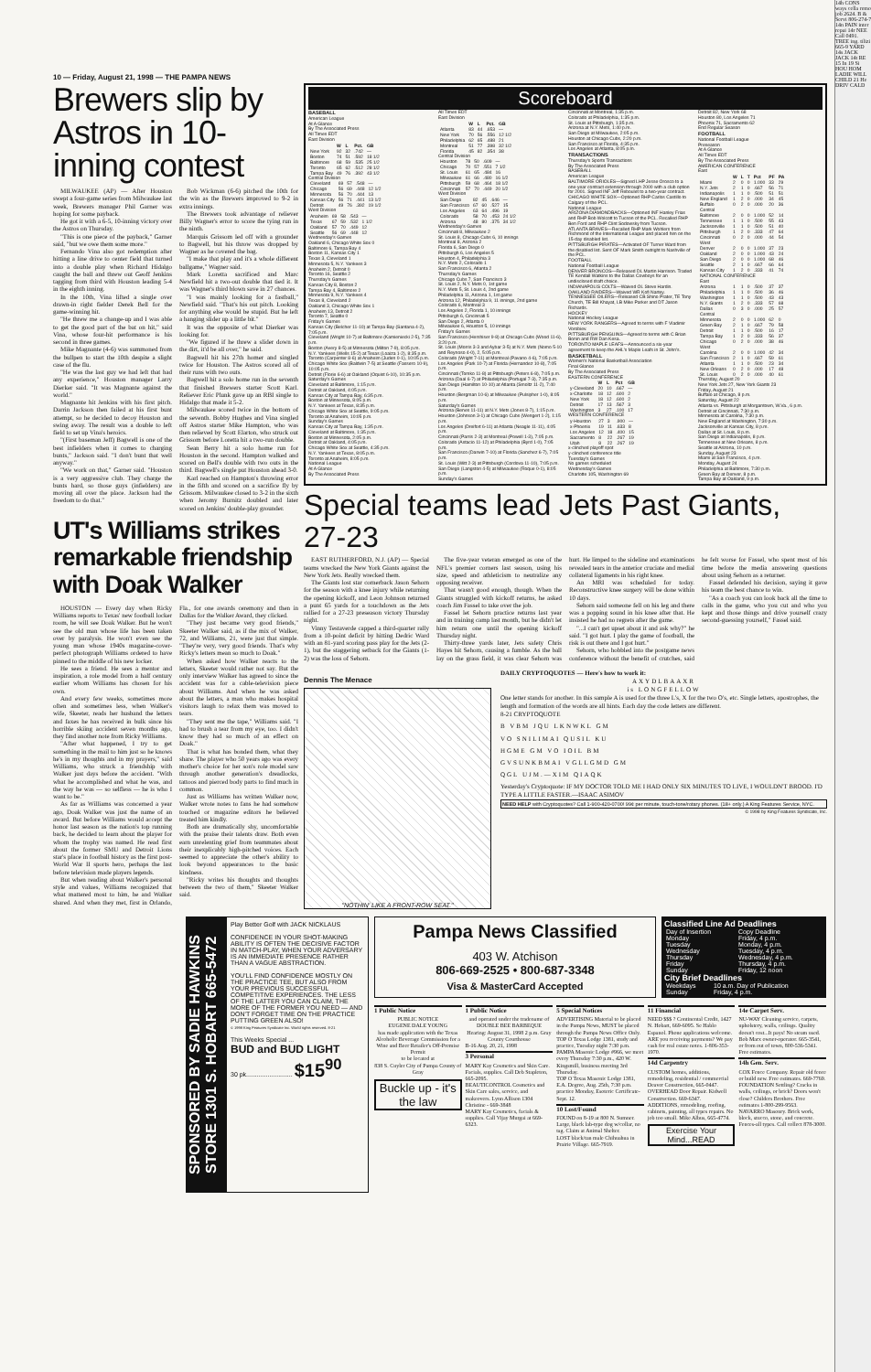14h CONS ways cella remo job 2624. B & Servi 806-274-7 14n PAIN inter repai 14r NEE Call 0491. TREE ing. tilizi 665-9 YARD 14s JACK JACK 14t RE 15 In 19 Si HOU HOM LADIE WILL CHILD 21 He DRIV CALD
10 — Friday, August 21, 1998 — THE PAMPA NEWS
Brewers slip by Astros in 10-inning contest
MILWAUKEE (AP) — After Houston swept a four-game series from Milwaukee last week, Brewers manager Phil Garner was hoping for some payback.
He got it with a 6-5, 10-inning victory over the Astros on Thursday.
"This is one piece of the payback," Garner said, "but we owe them some more."
Fernando Vina also got redemption after hitting a line drive to center field that turned into a double play when Richard Hidalgo caught the ball and threw out Geoff Jenkins tagging from third with Houston leading 5-4 in the eighth inning.
In the 10th, Vina lifted a single over drawn-in right fielder Derek Bell for the game-winning hit.
"He threw me a change-up and I was able to get the good part of the bat on hit," said Vina, whose four-hit performance is his second in three games.
Mike Magnante (4-6) was summoned from the bullpen to start the 10th despite a slight case of the flu.
"He was the last guy we had left that had any experience," Houston manager Larry Dierker said. "It was Magnante against the world."
Magnante hit Jenkins with his first pitch. Darrin Jackson then failed at his first bunt attempt, so he decided to decoy Houston and swing away. The result was a double to left field to set up Vina's heroics.
"(First baseman Jeff) Bagwell is one of the best infielders when it comes to charging bunts," Jackson said. "I don't bunt that well anyway."
"We work on that," Garner said. "Houston is a very aggressive club. They charge the bunts hard, so those guys (infielders) are moving all over the place. Jackson had the freedom to do that."
Bob Wickman (6-6) pitched the 10th for the win as the Brewers improved to 9-2 in extra innings.
The Brewers took advantage of reliever Billy Wagner's error to score the tying run in the ninth.
Marquis Grissom led off with a grounder to Bagwell, but his throw was dropped by Wagner as he covered the bag.
"I make that play and it's a whole different ballgame," Wagner said.
Mark Loretta sacrificed and Marc Newfield hit a two-out double that tied it. It was Wagner's third blown save in 27 chances.
"I was mainly looking for a fastball," Newfield said. "That's his out pitch. Looking for anything else would be stupid. But he left a hanging slider up a little bit."
It was the opposite of what Dierker was looking for.
"We figured if he threw a slider down in the dirt, it'd be all over," he said.
Bagwell hit his 27th homer and singled twice for Houston. The Astros scored all of their runs with two outs.
Bagwell hit a solo home run in the seventh that finished Brewers starter Scott Karl. Reliever Eric Plunk gave up an RBI single to Hidalgo that made it 5-2.
Milwaukee scored twice in the bottom of the seventh. Bobby Hughes and Vina singled off Astros starter Mike Hampton, who was then relieved by Scott Elarton, who struck out Grissom before Loretta hit a two-run double.
Sean Berry hit a solo home run for Houston in the second. Hampton walked and scored on Bell's double with two outs in the third. Bagwell's single put Houston ahead 3-0.
Karl reached on Hampton's throwing error in the fifth and scored on a sacrifice fly by Grissom. Milwaukee closed to 3-2 in the sixth when Jeromy Burnitz doubled and later scored on Jenkins' double-play grounder.
UT's Williams strikes remarkable friendship with Doak Walker
HOUSTON — Every day when Ricky Williams reports to Texas' new football locker room, he will see Doak Walker. But he won't see the old man whose life has been taken over by paralysis. He won't even see the young man whose 1940s magazine-cover-perfect photograph Williams ordered to have pinned to the middle of his new locker.
He sees a friend. He sees a mentor and inspiration, a role model from a half century earlier whom Williams has chosen for his own.
And every few weeks, sometimes more often and sometimes less, when Walker's wife, Skeeter, reads her husband the letters and faxes he has received in bulk since his horrible skiing accident seven months ago, they find another note from Ricky Williams.
"After what happened, I try to get something in the mail to him just so he knows he's in my thoughts and in my prayers," said Williams, who struck a friendship with Walker just days before the accident. "With what he accomplished and what he was, and the way he was — so selfless — he is who I want to be."
As far as Williams was concerned a year ago, Doak Walker was just the name of an award. But before Williams would accept the honor last season as the nation's top running back, he decided to learn about the player for whom the trophy was named. He read first about the former SMU and Detroit Lions star's place in football history as the first post-World War II sports hero, perhaps the last before television made players legends.
But when reading about Walker's personal style and values, Williams recognized that what mattered most to him, he and Walker shared. And when they met, first in Orlando, Fla., for one awards ceremony and then in Dallas for the Walker Award, they clicked.
"They just became very good friends," Skeeter Walker said, as if the mix of Walker, 72, and Williams, 21, were just that simple. "They're very, very good friends. That's why Ricky's letters mean so much to Doak."
When asked how Walker reacts to the letters, Skeeter would rather not say. But the only interview Walker has agreed to since the accident was for a cable-television piece about Williams. And when he was asked about the letters, a man who makes hospital visitors laugh to relax them was moved to tears.
"They sent me the tape," Williams said. "I had to brush a tear from my eye, too. I didn't know they had so much of an effect on Doak."
That is what has bonded them, what they share. The player who 50 years ago was every mother's choice for her son's role model saw through another generation's dreadlocks, tattoos and pierced body parts to find much in common.
Just as Williams has written Walker now, Walker wrote notes to fans he had somehow touched or magazine editors he believed treated him kindly.
Both are dramatically shy, uncomfortable with the praise their talents draw. Both even earn unrelenting grief from teammates about their inexplicably high-pitched voices. Each seemed to appreciate the other's ability to look beyond appearances to the basic kindness.
"Ricky writes his thoughts and thoughts between the two of them," Skeeter Walker said.
Scoreboard
BASEBALL
American League
At A Glance
By The Associated Press
All Times EDT
East Division
| | W | L | Pct. | GB |
| --- | --- | --- | --- | --- |
| New York | 92 | 32 | .742 | — |
| Boston | 74 | 51 | .592 | 18 1/2 |
| Baltimore | 68 | 59 | .535 | 25 1/2 |
| Toronto | 65 | 62 | .512 | 28 1/2 |
| Tampa Bay | 49 | 76 | .392 | 43 1/2 |
Central Division
| Cleveland | 69 | 57 | .548 | — |
| Chicago | 56 | 69 | .448 | 12 1/2 |
| Minnesota | 56 | 70 | .444 | 13 |
| Kansas City | 56 | 71 | .441 | 13 1/2 |
| Detroit | 49 | 76 | .392 | 19 1/2 |
West Division
| Anaheim | 69 | 58 | .543 | — |
| Texas | 67 | 59 | .532 | 1 1/2 |
| Oakland | 57 | 70 | .449 | 12 |
| Seattle | 56 | 69 | .448 | 12 |
Wednesday's Games
Oakland 6, Chicago White Sox 0
Baltimore 6, Tampa Bay 4
Boston 11, Kansas City 1
Texas 3, Cleveland 1
Minnesota 5, N.Y. Yankees 3
Anaheim 2, Detroit 0
Toronto 16, Seattle 2
Thursday's Games
Kansas City 8, Boston 2
Tampa Bay 4, Baltimore 2
Minnesota 9, N.Y. Yankees 4
Texas 8, Cleveland 2
Oakland 3, Chicago White Sox 1
Anaheim 13, Detroit 2
Toronto 7, Seattle 0
Friday's Games
Kansas City (Belcher 11-10) at Tampa Bay (Santana 4-2), 7:05 p.m.
Cleveland (Wright 10-7) at Baltimore (Kamieniecki 2-5), 7:35 p.m.
Boston (Avery 8-5) at Minnesota (Milton 7-9), 8:05 p.m.
N.Y. Yankees (Wells 15-2) at Texas (Loaiza 1-2), 8:35 p.m.
Toronto (Carpenter 8-6) at Anaheim (Juden 0-1), 10:05 p.m.
Chicago White Sox (Baldwin 7-5) at Seattle (Fassero 10-9), 10:05 p.m.
Detroit (Florie 6-6) at Oakland (Oquist 6-10), 10:35 p.m.
Saturday's Games
Cleveland at Baltimore, 1:15 p.m.
Detroit at Oakland, 4:05 p.m.
Kansas City at Tampa Bay, 6:35 p.m.
Boston at Minnesota, 8:05 p.m.
N.Y. Yankees at Texas, 8:35 p.m.
Chicago White Sox at Seattle, 9:05 p.m.
Toronto at Anaheim, 10:05 p.m.
Sunday's Games
Kansas City at Tampa Bay, 1:35 p.m.
Cleveland at Baltimore, 1:35 p.m.
Boston at Minnesota, 2:05 p.m.
Detroit at Oakland, 4:05 p.m.
Chicago White Sox at Seattle, 4:35 p.m.
N.Y. Yankees at Texas, 8:05 p.m.
Toronto at Anaheim, 8:05 p.m.
National League
At A Glance
By The Associated Press
All Times EDT
East Division
| | W | L | Pct. | GB |
| --- | --- | --- | --- | --- |
| Atlanta | 83 | 44 | .653 | — |
| New York | 70 | 56 | .556 | 12 1/2 |
| Philadelphia | 62 | 65 | .488 | 21 |
| Montreal | 51 | 77 | .398 | 32 1/2 |
| Florida | 45 | 82 | .354 | 38 |
Central Division
| Houston | 78 | 50 | .609 | — |
| Chicago | 70 | 57 | .551 | 7 1/2 |
| St. Louis | 61 | 65 | .484 | 16 |
| Milwaukee | 61 | 66 | .480 | 16 1/2 |
| Pittsburgh | 59 | 68 | .464 | 18 1/2 |
| Cincinnati | 57 | 70 | .449 | 20 1/2 |
West Division
| San Diego | 82 | 45 | .646 | — |
| San Francisco | 67 | 60 | .527 | 15 |
| Los Angeles | 63 | 64 | .496 | 19 |
| Colorado | 58 | 70 | .453 | 24 1/2 |
| Arizona | 48 | 80 | .375 | 34 1/2 |
Wednesday's Games
Cincinnati 8, Milwaukee 2
St. Louis 8, Chicago Cubs 6, 10 innings
Montreal 8, Arizona 2
Florida 6, San Diego 0
Pittsburgh 6, Los Angeles 5
Houston 4, Philadelphia 3
N.Y. Mets 2, Colorado 1
San Francisco 6, Atlanta 2
Thursday's Games
Chicago Cubs 7, San Francisco 3
St. Louis 2, N.Y. Mets 0, 1st game
N.Y. Mets 5, St. Louis 4, 2nd game
Philadelphia 11, Arizona 1, 1st game
Arizona 12, Philadelphia 9, 11 innings, 2nd game
Colorado 6, Montreal 3
Los Angeles 2, Florida 1, 10 innings
Pittsburgh 6, Cincinnati 5
San Diego 2, Atlanta 0
Milwaukee 6, Houston 5, 10 innings
Friday's Games
San Francisco (Hershiser 9-8) at Chicago Cubs (Wood 11-6), 3:20 p.m.
St. Louis (Morris 3-3 and Aybar 3-5) at N.Y. Mets (Nomo 5-10 and Reynoso 4-0), 2, 5:05 p.m.
Colorado (Wright 7-11) at Montreal (Pavano 4-6), 7:05 p.m.
Los Angeles (Park 10-7) at Florida (Hernandez 10-8), 7:05 p.m.
Cincinnati (Tomko 11-8) at Pittsburgh (Peters 6-8), 7:05 p.m.
Arizona (Daal 6-7) at Philadelphia (Portugal 7-3), 7:35 p.m.
San Diego (Hamilton 10-10) at Atlanta (Smoltz 11-2), 7:40 p.m.
Houston (Bergman 10-6) at Milwaukee (Pulsipher 1-0), 8:05 p.m.
Saturday's Games
Arizona (Benes 11-11) at N.Y. Mets (Jones 8-7), 1:15 p.m.
Houston (Johnson 3-1) at Chicago Cubs (Wengert 1-2), 1:15 p.m.
Los Angeles (Dreifort 6-11) at Atlanta (Neagle 11-11), 4:05 p.m.
Cincinnati (Parris 2-3) at Montreal (Powell 1-3), 7:05 p.m.
Colorado (Astacio 11-12) at Philadelphia (Byrd 1-0), 7:05 p.m.
San Francisco (Darwin 7-10) at Florida (Sanchez 6-7), 7:05 p.m.
St. Louis (Witt 2-3) at Pittsburgh (Cordova 11-10), 7:05 p.m.
San Diego (Langston 4-5) at Milwaukee (Roque 0-1), 8:05 p.m.
Sunday's Games
Cincinnati at Montreal, 1:35 p.m.
Colorado at Philadelphia, 1:35 p.m.
St. Louis at Pittsburgh, 1:35 p.m.
Arizona at N.Y. Mets, 1:40 p.m.
San Diego at Milwaukee, 2:05 p.m.
Houston at Chicago Cubs, 2:20 p.m.
San Francisco at Florida, 4:35 p.m.
Los Angeles at Atlanta, 8:05 p.m.
TRANSACTIONS
Thursday's Sports Transactions
By The Associated Press
BASEBALL
American League
BALTIMORE ORIOLES—Signed LHP Jesse Orosco to a one-year contract extension through 2000 with a club option for 2001. Signed INF Jeff Reboulet to a two-year contract.
CHICAGO WHITE SOX—Optioned RHP Carlos Castillo to Calgary of the PCL.
National League
ARIZONA DIAMONDBACKS—Optioned INF Hanley Frias and RHP Bob Wolcott to Tucson of the PCL. Recalled RHP Ben Ford and RHP Clint Sodowsky from Tucson.
ATLANTA BRAVES—Recalled RHP Mark Wohlers from Richmond of the International League and placed him on the 15-day disabled list.
PITTSBURGH PIRATES—Activated OF Turner Ward from the disabled list. Sent OF Mark Smith outright to Nashville of the PCL.
FOOTBALL
National Football League
DENVER BRONCOS—Released DL Martin Harrison. Traded TE Kendall Watkins to the Dallas Cowboys for an undisclosed draft choice.
INDIANAPOLIS COLTS—Waived OL Steve Hardin.
OAKLAND RAIDERS—Waived WR Kofi Nartey.
TENNESSEE OILERS—Released CB Shino Prater, TE Tony Church, TE Bill Khayat, LB Mike Parker and DT Jason Richards.
HOCKEY
National Hockey League
NEW YORK RANGERS—Agreed to terms with F Vladimir Vorobiev.
PITTSBURGH PENGUINS—Agreed to terms with C Brian Bonin and RW Dan Kesa.
TORONTO MAPLE LEAFS—Announced a six-year agreement to keep the AHL's Maple Leafs in St. John's.
BASKETBALL
Women's National Basketball Association
Final Glance
By The Associated Press
EASTERN CONFERENCE
| | W | L | Pct | GB |
| --- | --- | --- | --- | --- |
| y-Cleveland | 20 | 10 | .667 | — |
| x-Charlotte | 18 | 12 | .600 | 2 |
| New York | 18 | 12 | .600 | 2 |
| Detroit | 17 | 13 | .567 | 3 |
| Washington | 3 | 27 | .100 | 17 |
WESTERN CONFERENCE
| y-Houston | 27 | 3 | .900 | — |
| x-Phoenix | 19 | 11 | .633 | 8 |
| Los Angeles | 12 | 18 | .400 | 15 |
| Sacramento | 8 | 22 | .267 | 19 |
| Utah | 8 | 22 | .267 | 19 |
x-clinched playoff spot
y-clinched conference title
Tuesday's Games
No games scheduled
Wednesday's Games
Charlotte 105, Washington 69
Detroit 82, New York 68
Houston 80, Los Angeles 71
Phoenix 71, Sacramento 62
End Regular Season
FOOTBALL
National Football League
Preseason
At A Glance
All Times EDT
By The Associated Press
AMERICAN CONFERENCE
East
| | W | L | T | Pct | PF | PA |
| --- | --- | --- | --- | --- | --- | --- |
| Miami | 2 | 0 | 0 | 1.000 | 33 | 29 |
| N.Y. Jets | 2 | 1 | 0 | .667 | 56 | 71 |
| Indianapolis | 1 | 1 | 0 | .500 | 51 | 51 |
| New England | 1 | 2 | 0 | .000 | 34 | 45 |
| Buffalo | 0 | 2 | 0 | .000 | 20 | 36 |
| Central | | | | | | |
| Baltimore | 2 | 0 | 0 | 1.000 | 52 | 14 |
| Tennessee | 1 | 1 | 0 | .500 | 55 | 43 |
| Jacksonville | 1 | 1 | 0 | .500 | 51 | 40 |
| Pittsburgh | 1 | 2 | 0 | .333 | 47 | 64 |
| Cincinnati | 0 | 2 | 0 | .000 | 44 | 54 |
| West | | | | | | |
| Denver | 2 | 0 | 0 | 1.000 | 37 | 23 |
| Oakland | 2 | 0 | 0 | 1.000 | 43 | 24 |
| San Diego | 2 | 0 | 0 | 1.000 | 68 | 46 |
| Seattle | 2 | 1 | 0 | .667 | 66 | 64 |
| Kansas City | 1 | 2 | 0 | .333 | 41 | 74 |
| NATIONAL CONFERENCE East | | | | | | |
| Arizona | 1 | 1 | 0 | .500 | 37 | 37 |
| Philadelphia | 1 | 1 | 0 | .500 | 36 | 46 |
| Washington | 1 | 1 | 0 | .500 | 43 | 43 |
| N.Y. Giants | 1 | 2 | 0 | .333 | 57 | 68 |
| Dallas | 0 | 3 | 0 | .000 | 25 | 57 |
| Central | | | | | | |
| Minnesota | 2 | 0 | 0 | 1.000 | 62 | 0 |
| Green Bay | 2 | 1 | 0 | .667 | 79 | 58 |
| Detroit | 1 | 1 | 0 | .500 | 16 | 17 |
| Tampa Bay | 1 | 2 | 0 | .333 | 56 | 37 |
| Chicago | 0 | 2 | 0 | .000 | 38 | 46 |
| West | | | | | | |
| Carolina | 2 | 0 | 0 | 1.000 | 42 | 34 |
| San Francisco | 2 | 1 | 0 | .667 | 59 | 61 |
| Atlanta | 1 | 1 | 0 | .500 | 23 | 34 |
| New Orleans | 0 | 2 | 0 | .000 | 17 | 48 |
| St. Louis | 0 | 2 | 0 | .000 | 40 | 61 |
Thursday, August 20
New York Jets 27, New York Giants 23
Friday, August 21
Buffalo at Chicago, 8 p.m.
Saturday, August 22
Atlanta vs. Pittsburgh at Morgantown, W.Va., 6 p.m.
Detroit at Cincinnati, 7:30 p.m.
Minnesota at Carolina, 7:30 p.m.
New England at Washington, 7:30 p.m.
Jacksonville at Kansas City, 8 p.m.
Dallas at St. Louis, 8 p.m.
San Diego at Indianapolis, 8 p.m.
Tennessee at New Orleans, 8 p.m.
Seattle at Arizona, 10 p.m.
Sunday, August 23
Miami at San Francisco, 4 p.m.
Monday, August 24
Philadelphia at Baltimore, 7:30 p.m.
Green Bay at Denver, 8 p.m.
Tampa Bay at Oakland, 9 p.m.
Special teams lead Jets Past Giants, 27-23
EAST RUTHERFORD, N.J. (AP) — Special teams wrecked the New York Giants against the New York Jets. Really wrecked them.
The Giants lost star cornerback Jason Sehorn for the season with a knee injury while returning the opening kickoff, and Leon Johnson returned a punt 65 yards for a touchdown as the Jets rallied for a 27-23 preseason victory Thursday night.
Vinny Testaverde capped a third-quarter rally from a 10-point deficit by hitting Dedric Ward with an 81-yard scoring pass play for the Jets (2-1), but the staggering setback for the Giants (1-2) was the loss of Sehorn.
The five-year veteran emerged as one of the NFL's premier corners last season, using his size, speed and athleticism to neutralize any opposing receiver.
That wasn't good enough, though. When the Giants struggled with kickoff returns, he asked coach Jim Fassel to take over the job.
Fassel let Sehorn practice returns last year and in training camp last month, but he didn't let him return one until the opening kickoff Thursday night.
Thirty-three yards later, Jets safety Chris Hayes hit Sehorn, causing a fumble. As the ball lay on the grass field, it was clear Sehorn was hurt. He limped to the sideline and examinations revealed tears in the anterior cruciate and medial collateral ligaments in his right knee.
An MRI was scheduled for today. Reconstructive knee surgery will be done within 10 days.
Sehorn said someone fell on his leg and there was a popping sound in his knee after that. He insisted he had no regrets after the game.
"...I can't get upset about it and ask why?" he said. "I got hurt. I play the game of football, the risk is out there and I got hurt."
Sehorn, who hobbled into the postgame news conference without the benefit of crutches, said he felt worse for Fassel, who spent most of his time before the media answering questions about using Sehorn as a returner.
Fassel defended his decision, saying it gave his team the best chance to win.
"As a coach you can look back all the time to calls in the game, who you cut and who you kept and those things and drive yourself crazy second-guessing yourself," Fassel said.
Dennis The Menace
"NOTHIN' LIKE A FRONT-ROW SEAT."
DAILY CRYPTOQUOTES — Here's how to work it:
AXYDLBAAXR
is LONGFELLOW
One letter stands for another. In this sample A is used for the three L's, X for the two O's, etc. Single letters, apostrophes, the length and formation of the words are all hints. Each day the code letters are different.
8-21 CRYPTOQUOTE
B VBM JQU LKNWKL GM
VO SNILIMAI QUSIL KU
HGME GM VO IOIL BM
GVSUNKBMAI VGLLGMD GM
QGL UJM.—XIM QIAQK
Yesterday's Cryptoquote: IF MY DOCTOR TOLD ME I HAD ONLY SIX MINUTES TO LIVE, I WOULDN'T BROOD. I'D TYPE A LITTLE FASTER.—ISAAC ASIMOV
NEED HELP with Cryptoquotes? Call 1-900-420-0700! 99¢ per minute, touch-tone/rotary phones. (18+ only.) A King Features Service, NYC.
© 1998 by King Features Syndicate, Inc.
SPONSORED BY SADIE HAWKINS STORE 1301 S. HOBART 665-5472
Play Better Golf with JACK NICKLAUS
CONFIDENCE IN YOUR SHOT-MAKING ABILITY IS OFTEN THE DECISIVE FACTOR IN MATCH-PLAY, WHEN YOUR ADVERSARY IS AN IMMEDIATE PRESENCE RATHER THAN A VAGUE ABSTRACTION.
YOU'LL FIND CONFIDENCE MOSTLY ON THE PRACTICE TEE, BUT ALSO FROM YOUR PREVIOUS SUCCESSFUL COMPETITIVE EXPERIENCES. THE LESS OF THE LATTER YOU CAN CLAIM, THE MORE OF THE FORMER YOU NEED — AND DON'T FORGET TIME ON THE PRACTICE PUTTING GREEN ALSO!
© 1998 King Features Syndicate Inc. World rights reserved. 8-21
This Weeks Special ...
BUD and BUD LIGHT
30 pk.......................... $15<sup>90</sup>
Pampa News Classified
403 W. Atchison
806-669-2525 • 800-687-3348
Visa & MasterCard Accepted
Classified Line Ad Deadlines
| Day of Insertion | Copy Deadline |
| Monday | Friday, 4 p.m. |
| Tuesday | Monday, 4 p.m. |
| Wednesday | Tuesday, 4 p.m. |
| Thursday | Wednesday, 4 p.m. |
| Friday | Thursday, 4 p.m. |
| Sunday | Friday, 12 noon |
City Brief Deadlines
| Weekdays | 10 a.m. Day of Publication |
| Sunday | Friday, 4 p.m. |
1 Public Notice
PUBLIC NOTICE
EUGENE DALE YOUNG
has made application with the Texas Alcoholic Beverage Commission for a
Wine and Beer Retailer's Off-Premise Permit
to be located at
838 S. Cuyler City of Pampa County of Gray
Buckle up - it's the law
1 Public Notice
and operated under the tradename of DOUBLE BEE BARBEQUE
Hearing: August 31, 1998 2 p.m. Gray County Courthouse
B-16 Aug. 20, 21, 1998
3 Personal
MARY Kay Cosmetics and Skin Care. Facials, supplies. Call Deb Stapleton, 665-2095.
BEAUTICONTROL Cosmetics and Skin Care sales, service, and makeovers. Lynn Allison 1304 Christine - 669-3848
MARY Kay Cosmetics, facials & supplies. Call Vijay Murgai at 669-6323.
5 Special Notices
ADVERTISING Material to be placed in the Pampa News, MUST be placed through the Pampa News Office Only.
TOP O Texas Lodge 1381, study and practice, Tuesday night 7:30 p.m.
PAMPA Masonic Lodge #966, we meet every Thursday 7:30 p.m., 420 W. Kingsmill, business meeting 3rd Thursday.
TOP O Texas Masonic Lodge 1381, E.A. Degree, Aug. 25th, 7:30 p.m. practice Monday, Esoteric Certificate-Sept. 12.
10 Lost/Found
FOUND on 8-19 at 800 N. Sumner. Large, black lab-type dog w/collar, no tag. Claim at Animal Shelter.
LOST black/tan male Chihuahua in Prairie Village. 665-7919.
11 Financial
NEED $$$ ? Continental Credit, 1427 N. Hobart, 669-6095. Se Hablo Espanol. Phone applications welcome.
ARE you receiving payments? We pay cash for real estate notes. 1-806-353-1970.
14d Carpentry
CUSTOM homes, additions, remodeling, residential / commercial Deaver Construction, 665-0447.
OVERHEAD Door Repair. Kidwell Construction. 669-6347.
ADDITIONS, remodeling, roofing, cabinets, painting, all types repairs. No job too small. Mike Albus, 665-4774.
Exercise Your Mind...READ
14e Carpet Serv.
NU-WAY Cleaning service, carpets, upholstery, walls, ceilings. Quality doesn't cost...It pays! No steam used. Bob Marx owner-operator. 665-3541, or from out of town, 800-536-5341. Free estimates.
14h Gen. Serv.
COX Fence Company. Repair old fence or build new. Free estimates. 669-7769.
FOUNDATION Settling? Cracks in walls, ceilings, or brick? Doors won't close? Childers Brothers. Free estimates 1-800-299-9563.
NAVARRO Masonry. Brick work, block, stucco, stone, and concrete. Fences-all types. Call collect 878-3000.